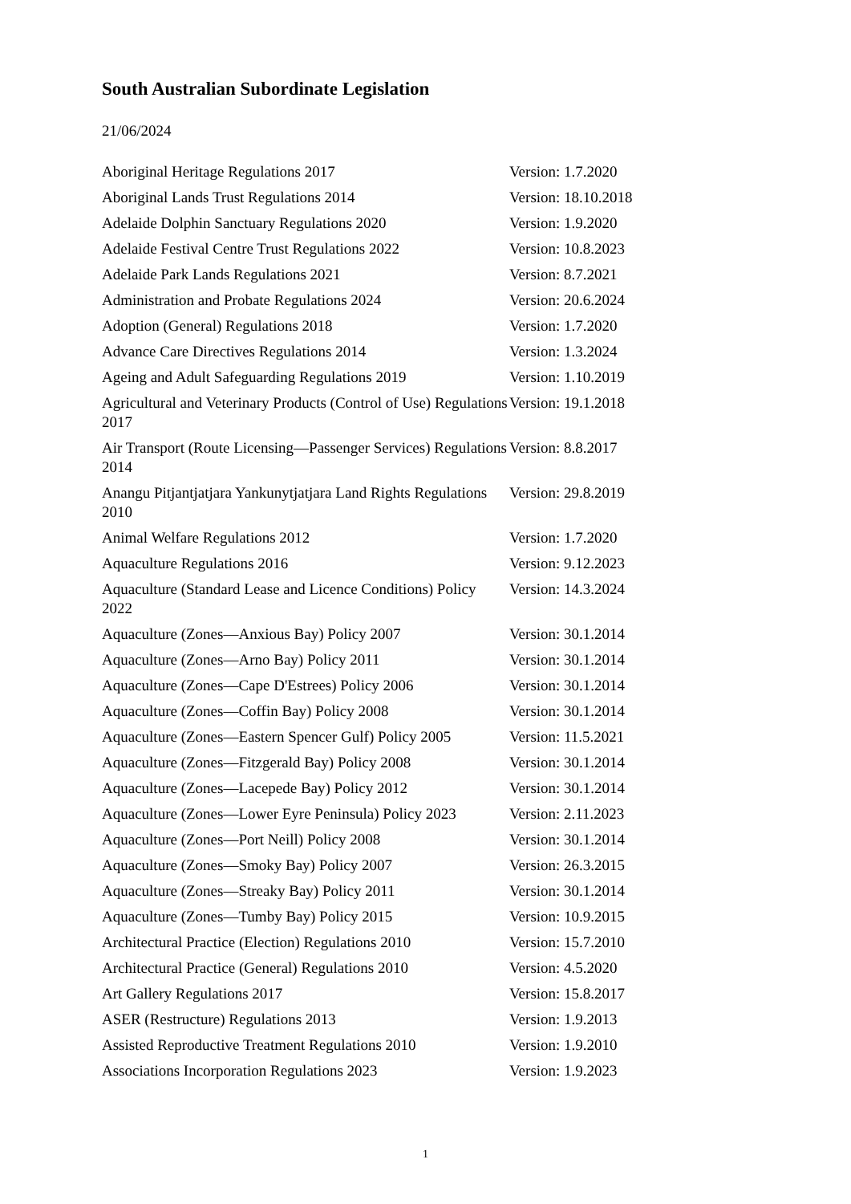South Australian Subordinate Legislation
21/06/2024
| Aboriginal Heritage Regulations 2017 | Version: 1.7.2020 |
| Aboriginal Lands Trust Regulations 2014 | Version: 18.10.2018 |
| Adelaide Dolphin Sanctuary Regulations 2020 | Version: 1.9.2020 |
| Adelaide Festival Centre Trust Regulations 2022 | Version: 10.8.2023 |
| Adelaide Park Lands Regulations 2021 | Version: 8.7.2021 |
| Administration and Probate Regulations 2024 | Version: 20.6.2024 |
| Adoption (General) Regulations 2018 | Version: 1.7.2020 |
| Advance Care Directives Regulations 2014 | Version: 1.3.2024 |
| Ageing and Adult Safeguarding Regulations 2019 | Version: 1.10.2019 |
| Agricultural and Veterinary Products (Control of Use) Regulations 2017 | Version: 19.1.2018 |
| Air Transport (Route Licensing—Passenger Services) Regulations 2014 | Version: 8.8.2017 |
| Anangu Pitjantjatjara Yankunytjatjara Land Rights Regulations 2010 | Version: 29.8.2019 |
| Animal Welfare Regulations 2012 | Version: 1.7.2020 |
| Aquaculture Regulations 2016 | Version: 9.12.2023 |
| Aquaculture (Standard Lease and Licence Conditions) Policy 2022 | Version: 14.3.2024 |
| Aquaculture (Zones—Anxious Bay) Policy 2007 | Version: 30.1.2014 |
| Aquaculture (Zones—Arno Bay) Policy 2011 | Version: 30.1.2014 |
| Aquaculture (Zones—Cape D'Estrees) Policy 2006 | Version: 30.1.2014 |
| Aquaculture (Zones—Coffin Bay) Policy 2008 | Version: 30.1.2014 |
| Aquaculture (Zones—Eastern Spencer Gulf) Policy 2005 | Version: 11.5.2021 |
| Aquaculture (Zones—Fitzgerald Bay) Policy 2008 | Version: 30.1.2014 |
| Aquaculture (Zones—Lacepede Bay) Policy 2012 | Version: 30.1.2014 |
| Aquaculture (Zones—Lower Eyre Peninsula) Policy 2023 | Version: 2.11.2023 |
| Aquaculture (Zones—Port Neill) Policy 2008 | Version: 30.1.2014 |
| Aquaculture (Zones—Smoky Bay) Policy 2007 | Version: 26.3.2015 |
| Aquaculture (Zones—Streaky Bay) Policy 2011 | Version: 30.1.2014 |
| Aquaculture (Zones—Tumby Bay) Policy 2015 | Version: 10.9.2015 |
| Architectural Practice (Election) Regulations 2010 | Version: 15.7.2010 |
| Architectural Practice (General) Regulations 2010 | Version: 4.5.2020 |
| Art Gallery Regulations 2017 | Version: 15.8.2017 |
| ASER (Restructure) Regulations 2013 | Version: 1.9.2013 |
| Assisted Reproductive Treatment Regulations 2010 | Version: 1.9.2010 |
| Associations Incorporation Regulations 2023 | Version: 1.9.2023 |
1